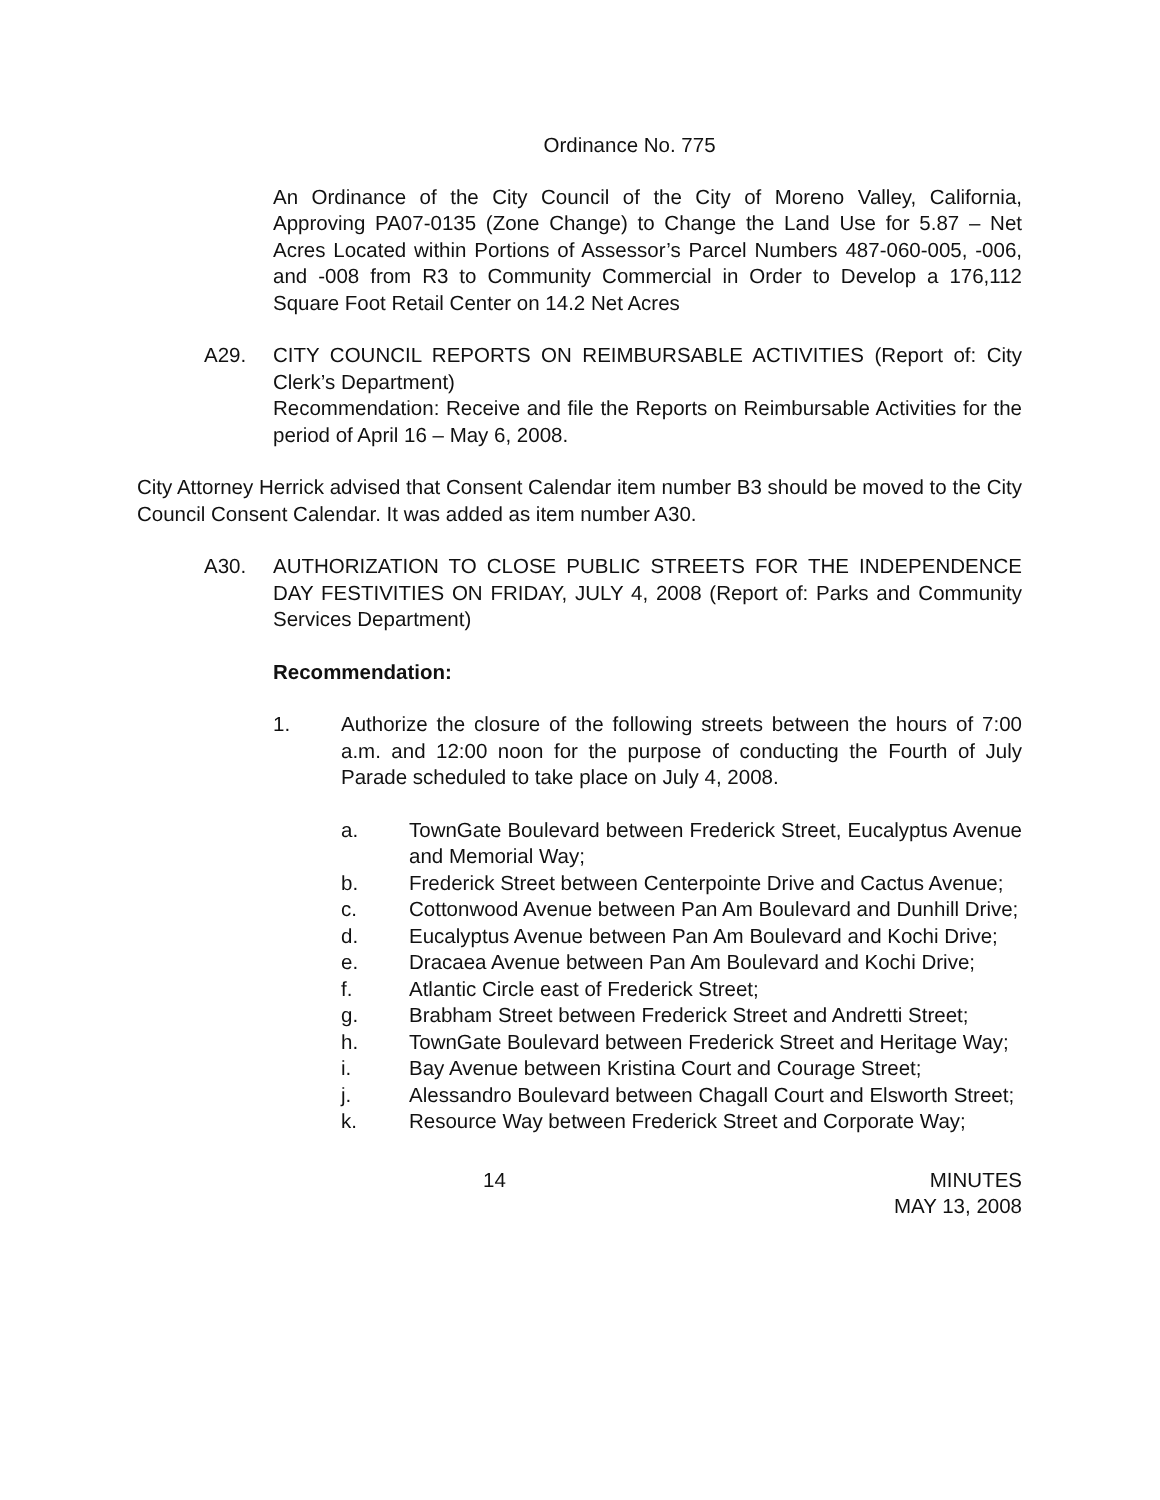Ordinance No. 775
An Ordinance of the City Council of the City of Moreno Valley, California, Approving PA07-0135 (Zone Change) to Change the Land Use for 5.87 – Net Acres Located within Portions of Assessor’s Parcel Numbers 487-060-005, -006, and -008 from R3 to Community Commercial in Order to Develop a 176,112 Square Foot Retail Center on 14.2 Net Acres
A29. CITY COUNCIL REPORTS ON REIMBURSABLE ACTIVITIES (Report of: City Clerk’s Department)
Recommendation: Receive and file the Reports on Reimbursable Activities for the period of April 16 – May 6, 2008.
City Attorney Herrick advised that Consent Calendar item number B3 should be moved to the City Council Consent Calendar. It was added as item number A30.
A30. AUTHORIZATION TO CLOSE PUBLIC STREETS FOR THE INDEPENDENCE DAY FESTIVITIES ON FRIDAY, JULY 4, 2008 (Report of: Parks and Community Services Department)
Recommendation:
1. Authorize the closure of the following streets between the hours of 7:00 a.m. and 12:00 noon for the purpose of conducting the Fourth of July Parade scheduled to take place on July 4, 2008.
a. TownGate Boulevard between Frederick Street, Eucalyptus Avenue and Memorial Way;
b. Frederick Street between Centerpointe Drive and Cactus Avenue;
c. Cottonwood Avenue between Pan Am Boulevard and Dunhill Drive;
d. Eucalyptus Avenue between Pan Am Boulevard and Kochi Drive;
e. Dracaea Avenue between Pan Am Boulevard and Kochi Drive;
f. Atlantic Circle east of Frederick Street;
g. Brabham Street between Frederick Street and Andretti Street;
h. TownGate Boulevard between Frederick Street and Heritage Way;
i. Bay Avenue between Kristina Court and Courage Street;
j. Alessandro Boulevard between Chagall Court and Elsworth Street;
k. Resource Way between Frederick Street and Corporate Way;
14 MINUTES
MAY 13, 2008